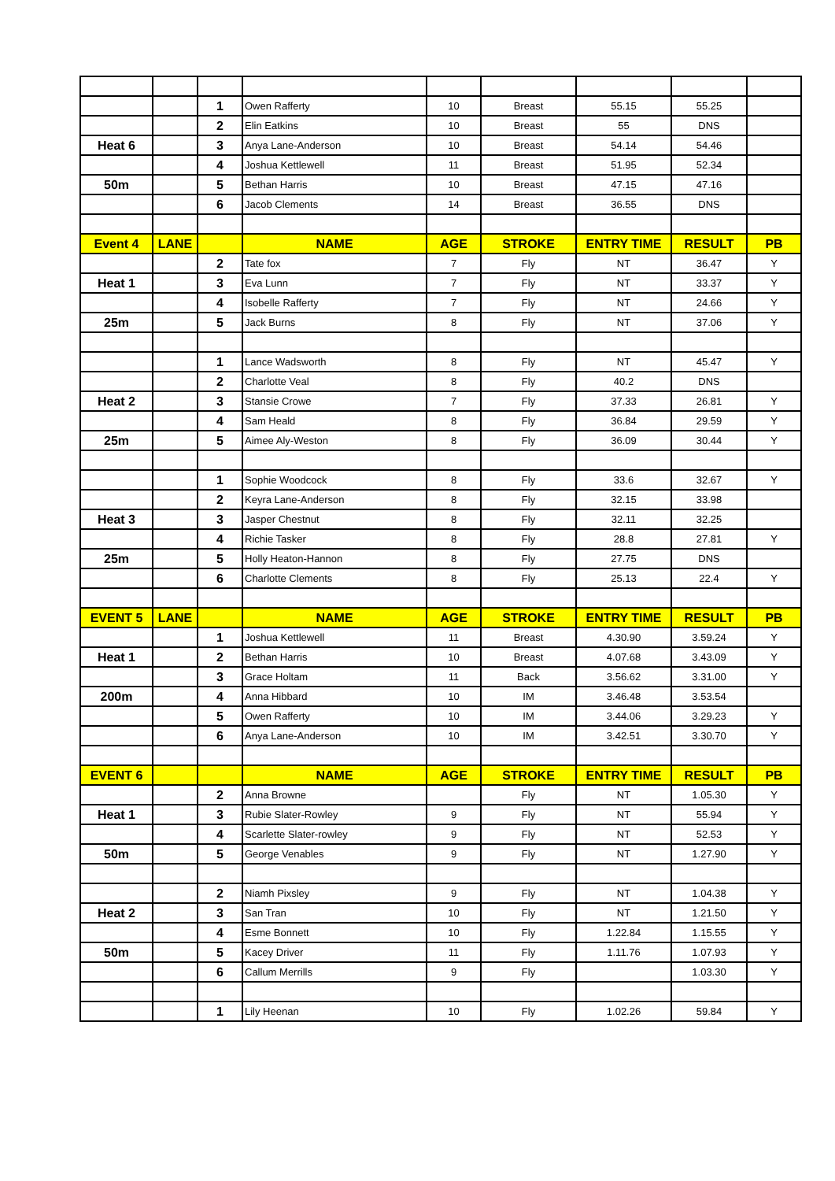| | | 1 | Owen Rafferty | 10 | Breast | 55.15 | 55.25 | |
| | | 2 | Elin Eatkins | 10 | Breast | 55 | DNS | |
| Heat 6 | | 3 | Anya Lane-Anderson | 10 | Breast | 54.14 | 54.46 | |
| | | 4 | Joshua Kettlewell | 11 | Breast | 51.95 | 52.34 | |
| 50m | | 5 | Bethan Harris | 10 | Breast | 47.15 | 47.16 | |
| | | 6 | Jacob Clements | 14 | Breast | 36.55 | DNS | |
| Event 4 | LANE | | NAME | AGE | STROKE | ENTRY TIME | RESULT | PB |
| | | 2 | Tate fox | 7 | Fly | NT | 36.47 | Y |
| Heat 1 | | 3 | Eva Lunn | 7 | Fly | NT | 33.37 | Y |
| | | 4 | Isobelle Rafferty | 7 | Fly | NT | 24.66 | Y |
| 25m | | 5 | Jack Burns | 8 | Fly | NT | 37.06 | Y |
| | | 1 | Lance Wadsworth | 8 | Fly | NT | 45.47 | Y |
| | | 2 | Charlotte Veal | 8 | Fly | 40.2 | DNS | |
| Heat 2 | | 3 | Stansie Crowe | 7 | Fly | 37.33 | 26.81 | Y |
| | | 4 | Sam Heald | 8 | Fly | 36.84 | 29.59 | Y |
| 25m | | 5 | Aimee Aly-Weston | 8 | Fly | 36.09 | 30.44 | Y |
| | | 1 | Sophie Woodcock | 8 | Fly | 33.6 | 32.67 | Y |
| | | 2 | Keyra Lane-Anderson | 8 | Fly | 32.15 | 33.98 | |
| Heat 3 | | 3 | Jasper Chestnut | 8 | Fly | 32.11 | 32.25 | |
| | | 4 | Richie Tasker | 8 | Fly | 28.8 | 27.81 | Y |
| 25m | | 5 | Holly Heaton-Hannon | 8 | Fly | 27.75 | DNS | |
| | | 6 | Charlotte Clements | 8 | Fly | 25.13 | 22.4 | Y |
| EVENT 5 | LANE | | NAME | AGE | STROKE | ENTRY TIME | RESULT | PB |
| | | 1 | Joshua Kettlewell | 11 | Breast | 4.30.90 | 3.59.24 | Y |
| Heat 1 | | 2 | Bethan Harris | 10 | Breast | 4.07.68 | 3.43.09 | Y |
| | | 3 | Grace Holtam | 11 | Back | 3.56.62 | 3.31.00 | Y |
| 200m | | 4 | Anna Hibbard | 10 | IM | 3.46.48 | 3.53.54 | |
| | | 5 | Owen Rafferty | 10 | IM | 3.44.06 | 3.29.23 | Y |
| | | 6 | Anya Lane-Anderson | 10 | IM | 3.42.51 | 3.30.70 | Y |
| EVENT 6 | | | NAME | AGE | STROKE | ENTRY TIME | RESULT | PB |
| | | 2 | Anna Browne | | Fly | NT | 1.05.30 | Y |
| Heat 1 | | 3 | Rubie Slater-Rowley | 9 | Fly | NT | 55.94 | Y |
| | | 4 | Scarlette Slater-rowley | 9 | Fly | NT | 52.53 | Y |
| 50m | | 5 | George Venables | 9 | Fly | NT | 1.27.90 | Y |
| | | 2 | Niamh Pixsley | 9 | Fly | NT | 1.04.38 | Y |
| Heat 2 | | 3 | San Tran | 10 | Fly | NT | 1.21.50 | Y |
| | | 4 | Esme Bonnett | 10 | Fly | 1.22.84 | 1.15.55 | Y |
| 50m | | 5 | Kacey Driver | 11 | Fly | 1.11.76 | 1.07.93 | Y |
| | | 6 | Callum Merrills | 9 | Fly | | 1.03.30 | Y |
| | | 1 | Lily Heenan | 10 | Fly | 1.02.26 | 59.84 | Y |